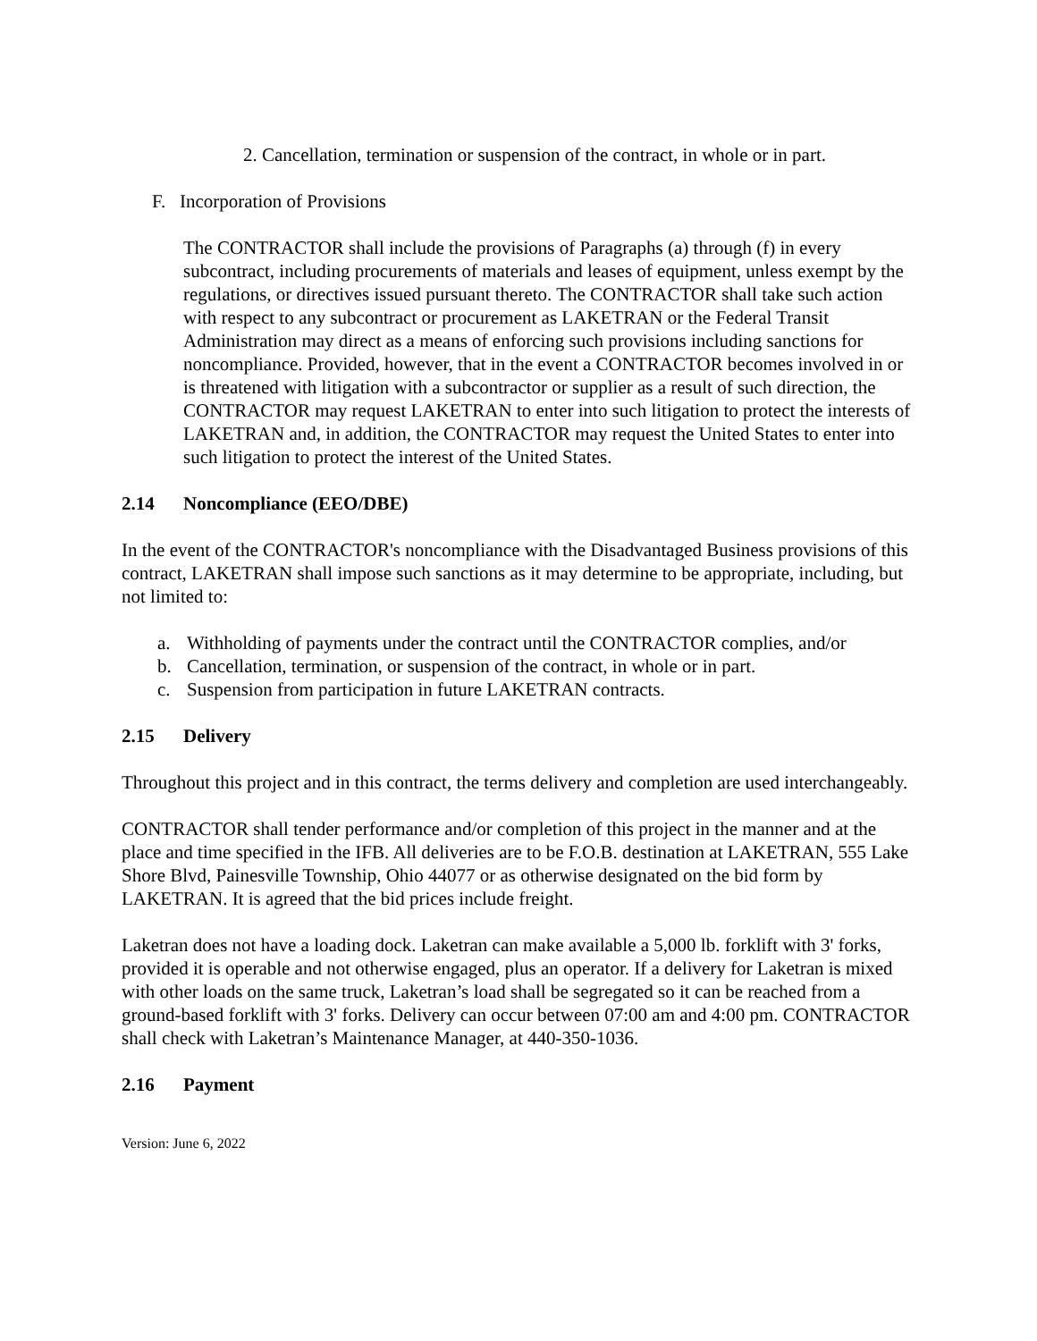2. Cancellation, termination or suspension of the contract, in whole or in part.
F. Incorporation of Provisions
The CONTRACTOR shall include the provisions of Paragraphs (a) through (f) in every subcontract, including procurements of materials and leases of equipment, unless exempt by the regulations, or directives issued pursuant thereto. The CONTRACTOR shall take such action with respect to any subcontract or procurement as LAKETRAN or the Federal Transit Administration may direct as a means of enforcing such provisions including sanctions for noncompliance. Provided, however, that in the event a CONTRACTOR becomes involved in or is threatened with litigation with a subcontractor or supplier as a result of such direction, the CONTRACTOR may request LAKETRAN to enter into such litigation to protect the interests of LAKETRAN and, in addition, the CONTRACTOR may request the United States to enter into such litigation to protect the interest of the United States.
2.14 Noncompliance (EEO/DBE)
In the event of the CONTRACTOR's noncompliance with the Disadvantaged Business provisions of this contract, LAKETRAN shall impose such sanctions as it may determine to be appropriate, including, but not limited to:
a. Withholding of payments under the contract until the CONTRACTOR complies, and/or
b. Cancellation, termination, or suspension of the contract, in whole or in part.
c. Suspension from participation in future LAKETRAN contracts.
2.15 Delivery
Throughout this project and in this contract, the terms delivery and completion are used interchangeably.
CONTRACTOR shall tender performance and/or completion of this project in the manner and at the place and time specified in the IFB. All deliveries are to be F.O.B. destination at LAKETRAN, 555 Lake Shore Blvd, Painesville Township, Ohio 44077 or as otherwise designated on the bid form by LAKETRAN. It is agreed that the bid prices include freight.
Laketran does not have a loading dock. Laketran can make available a 5,000 lb. forklift with 3' forks, provided it is operable and not otherwise engaged, plus an operator. If a delivery for Laketran is mixed with other loads on the same truck, Laketran’s load shall be segregated so it can be reached from a ground-based forklift with 3' forks. Delivery can occur between 07:00 am and 4:00 pm. CONTRACTOR shall check with Laketran’s Maintenance Manager, at 440-350-1036.
2.16 Payment
Version: June 6, 2022